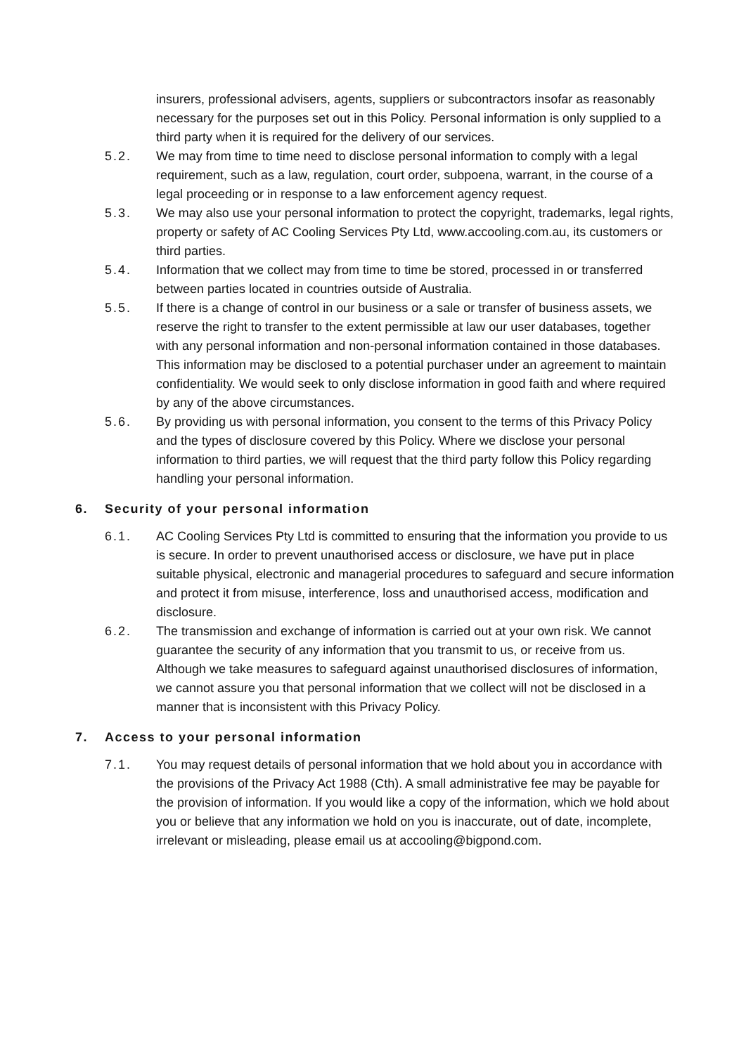insurers, professional advisers, agents, suppliers or subcontractors insofar as reasonably necessary for the purposes set out in this Policy. Personal information is only supplied to a third party when it is required for the delivery of our services.
5.2. We may from time to time need to disclose personal information to comply with a legal requirement, such as a law, regulation, court order, subpoena, warrant, in the course of a legal proceeding or in response to a law enforcement agency request.
5.3. We may also use your personal information to protect the copyright, trademarks, legal rights, property or safety of AC Cooling Services Pty Ltd, www.accooling.com.au, its customers or third parties.
5.4. Information that we collect may from time to time be stored, processed in or transferred between parties located in countries outside of Australia.
5.5. If there is a change of control in our business or a sale or transfer of business assets, we reserve the right to transfer to the extent permissible at law our user databases, together with any personal information and non-personal information contained in those databases. This information may be disclosed to a potential purchaser under an agreement to maintain confidentiality. We would seek to only disclose information in good faith and where required by any of the above circumstances.
5.6. By providing us with personal information, you consent to the terms of this Privacy Policy and the types of disclosure covered by this Policy. Where we disclose your personal information to third parties, we will request that the third party follow this Policy regarding handling your personal information.
6. Security of your personal information
6.1. AC Cooling Services Pty Ltd is committed to ensuring that the information you provide to us is secure. In order to prevent unauthorised access or disclosure, we have put in place suitable physical, electronic and managerial procedures to safeguard and secure information and protect it from misuse, interference, loss and unauthorised access, modification and disclosure.
6.2. The transmission and exchange of information is carried out at your own risk. We cannot guarantee the security of any information that you transmit to us, or receive from us. Although we take measures to safeguard against unauthorised disclosures of information, we cannot assure you that personal information that we collect will not be disclosed in a manner that is inconsistent with this Privacy Policy.
7. Access to your personal information
7.1. You may request details of personal information that we hold about you in accordance with the provisions of the Privacy Act 1988 (Cth). A small administrative fee may be payable for the provision of information. If you would like a copy of the information, which we hold about you or believe that any information we hold on you is inaccurate, out of date, incomplete, irrelevant or misleading, please email us at accooling@bigpond.com.